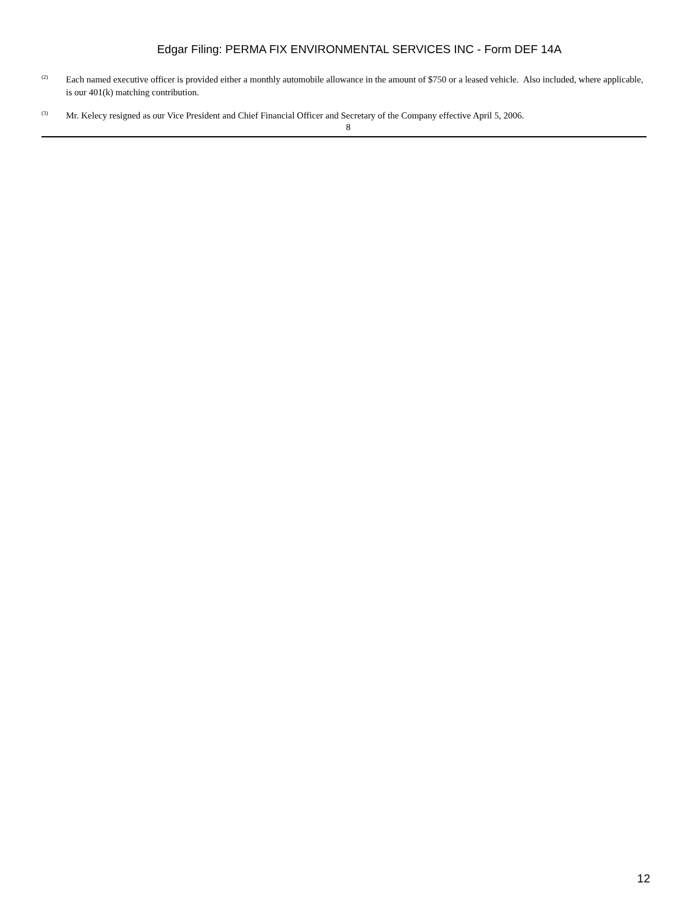Edgar Filing: PERMA FIX ENVIRONMENTAL SERVICES INC - Form DEF 14A
<sup>(2)</sup>
Each named executive officer is provided either a monthly automobile allowance in the amount of $750 or a leased vehicle. Also included, where applicable, is our 401(k) matching contribution.
<sup>(3)</sup>
Mr. Kelecy resigned as our Vice President and Chief Financial Officer and Secretary of the Company effective April 5, 2006.
8
12